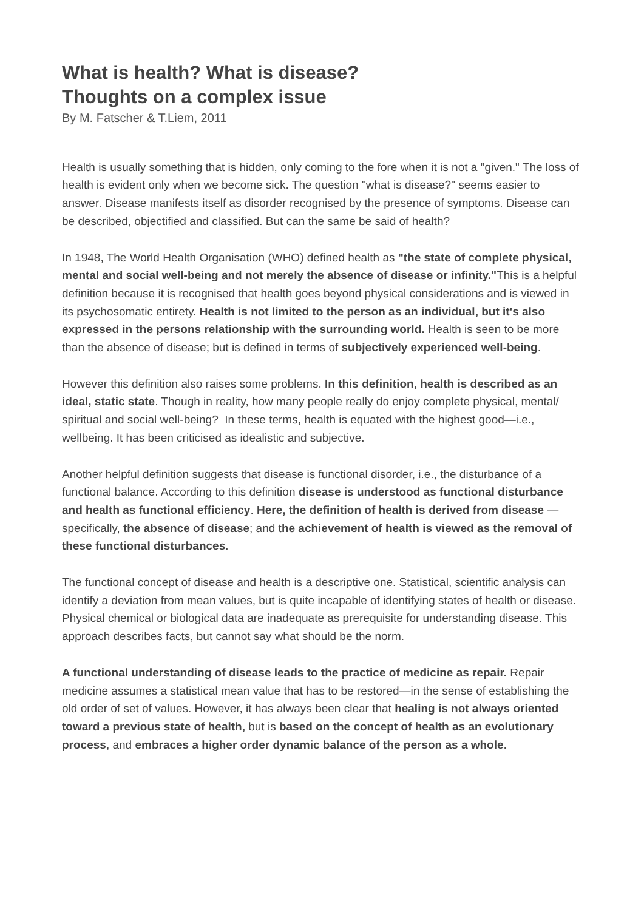What is health? What is disease?
Thoughts on a complex issue
By M. Fatscher & T.Liem, 2011
Health is usually something that is hidden, only coming to the fore when it is not a "given." The loss of health is evident only when we become sick. The question "what is disease?" seems easier to answer. Disease manifests itself as disorder recognised by the presence of symptoms. Disease can be described, objectified and classified. But can the same be said of health?
In 1948, The World Health Organisation (WHO) defined health as "the state of complete physical, mental and social well-being and not merely the absence of disease or infinity."This is a helpful definition because it is recognised that health goes beyond physical considerations and is viewed in its psychosomatic entirety. Health is not limited to the person as an individual, but it's also expressed in the persons relationship with the surrounding world. Health is seen to be more than the absence of disease; but is defined in terms of subjectively experienced well-being.
However this definition also raises some problems. In this definition, health is described as an ideal, static state. Though in reality, how many people really do enjoy complete physical, mental/ spiritual and social well-being? In these terms, health is equated with the highest good—i.e., wellbeing. It has been criticised as idealistic and subjective.
Another helpful definition suggests that disease is functional disorder, i.e., the disturbance of a functional balance. According to this definition disease is understood as functional disturbance and health as functional efficiency. Here, the definition of health is derived from disease —specifically, the absence of disease; and the achievement of health is viewed as the removal of these functional disturbances.
The functional concept of disease and health is a descriptive one. Statistical, scientific analysis can identify a deviation from mean values, but is quite incapable of identifying states of health or disease. Physical chemical or biological data are inadequate as prerequisite for understanding disease. This approach describes facts, but cannot say what should be the norm.
A functional understanding of disease leads to the practice of medicine as repair. Repair medicine assumes a statistical mean value that has to be restored—in the sense of establishing the old order of set of values. However, it has always been clear that healing is not always oriented toward a previous state of health, but is based on the concept of health as an evolutionary process, and embraces a higher order dynamic balance of the person as a whole.